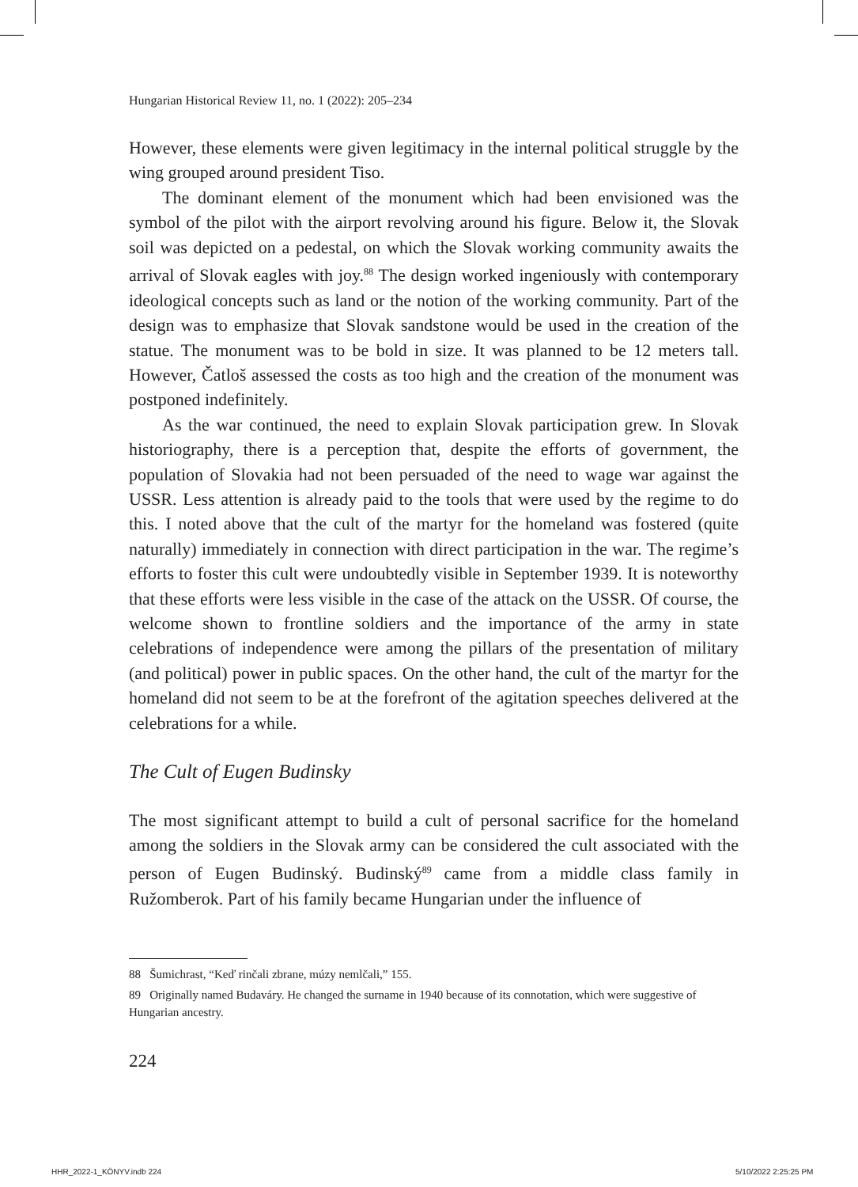Hungarian Historical Review 11, no. 1 (2022): 205–234
However, these elements were given legitimacy in the internal political struggle by the wing grouped around president Tiso.
The dominant element of the monument which had been envisioned was the symbol of the pilot with the airport revolving around his figure. Below it, the Slovak soil was depicted on a pedestal, on which the Slovak working community awaits the arrival of Slovak eagles with joy.<sup>88</sup> The design worked ingeniously with contemporary ideological concepts such as land or the notion of the working community. Part of the design was to emphasize that Slovak sandstone would be used in the creation of the statue. The monument was to be bold in size. It was planned to be 12 meters tall. However, Čatloš assessed the costs as too high and the creation of the monument was postponed indefinitely.
As the war continued, the need to explain Slovak participation grew. In Slovak historiography, there is a perception that, despite the efforts of government, the population of Slovakia had not been persuaded of the need to wage war against the USSR. Less attention is already paid to the tools that were used by the regime to do this. I noted above that the cult of the martyr for the homeland was fostered (quite naturally) immediately in connection with direct participation in the war. The regime’s efforts to foster this cult were undoubtedly visible in September 1939. It is noteworthy that these efforts were less visible in the case of the attack on the USSR. Of course, the welcome shown to frontline soldiers and the importance of the army in state celebrations of independence were among the pillars of the presentation of military (and political) power in public spaces. On the other hand, the cult of the martyr for the homeland did not seem to be at the forefront of the agitation speeches delivered at the celebrations for a while.
The Cult of Eugen Budinsky
The most significant attempt to build a cult of personal sacrifice for the homeland among the soldiers in the Slovak army can be considered the cult associated with the person of Eugen Budinský. Budinský<sup>89</sup> came from a middle class family in Ružomberok. Part of his family became Hungarian under the influence of
88 Šumichrast, “Keď rinčali zbrane, múzy nemlčali,” 155.
89 Originally named Budaváry. He changed the surname in 1940 because of its connotation, which were suggestive of Hungarian ancestry.
224
HHR_2022-1_KÖNYV.indb 224 5/10/2022 2:25:25 PM